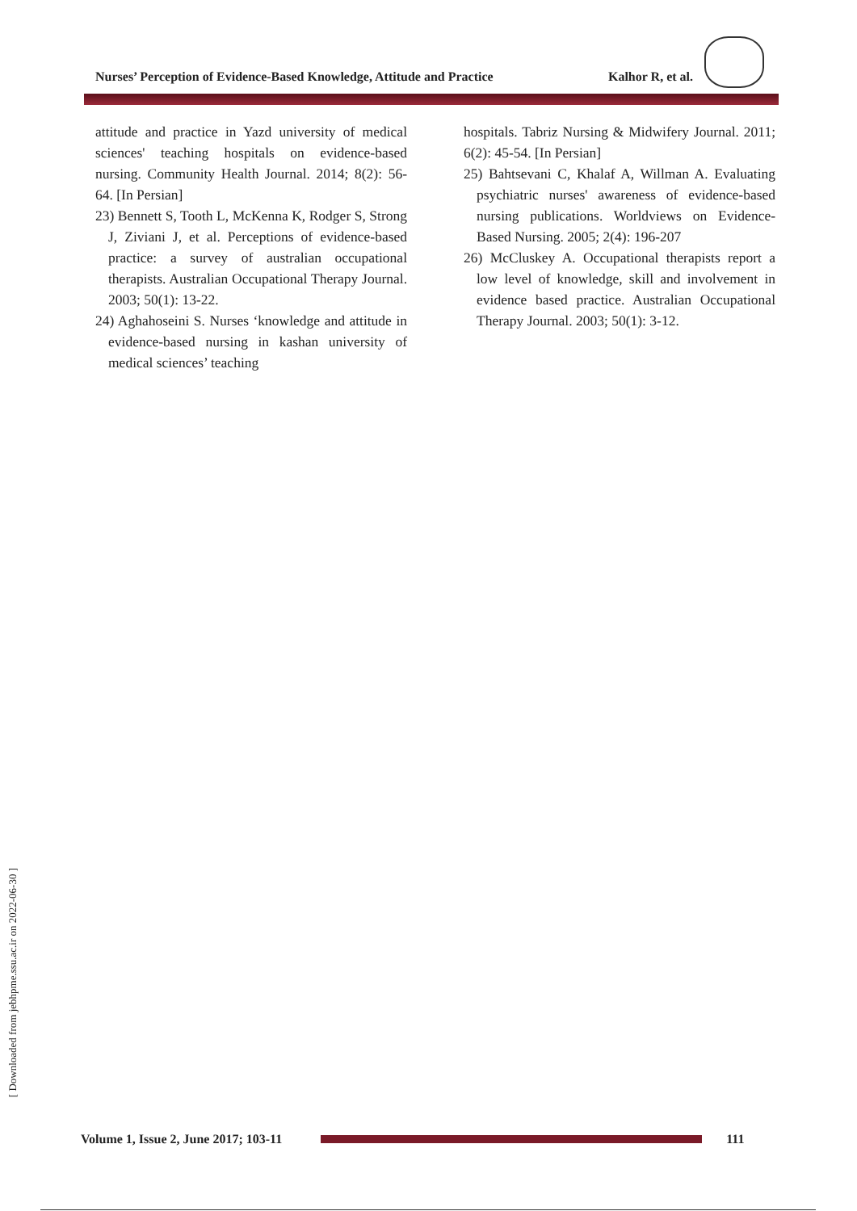Nurses’ Perception of Evidence-Based Knowledge, Attitude and Practice Kalhor R, et al.
attitude and practice in Yazd university of medical sciences' teaching hospitals on evidence-based nursing. Community Health Journal. 2014; 8(2): 56-64. [In Persian]
23) Bennett S, Tooth L, McKenna K, Rodger S, Strong J, Ziviani J, et al. Perceptions of evidence‐based practice: a survey of australian occupational therapists. Australian Occupational Therapy Journal. 2003; 50(1): 13-22.
24) Aghahoseini S. Nurses ‘knowledge and attitude in evidence-based nursing in kashan university of medical sciences’ teaching
hospitals. Tabriz Nursing & Midwifery Journal. 2011; 6(2): 45-54. [In Persian]
25) Bahtsevani C, Khalaf A, Willman A. Evaluating psychiatric nurses' awareness of evidence‐based nursing publications. Worldviews on Evidence‐Based Nursing. 2005; 2(4): 196-207
26) McCluskey A. Occupational therapists report a low level of knowledge, skill and involvement in evidence based practice. Australian Occupational Therapy Journal. 2003; 50(1): 3-12.
[ Downloaded from jebhpme.ssu.ac.ir on 2022-06-30 ]
Volume 1, Issue 2, June 2017; 103-11
111